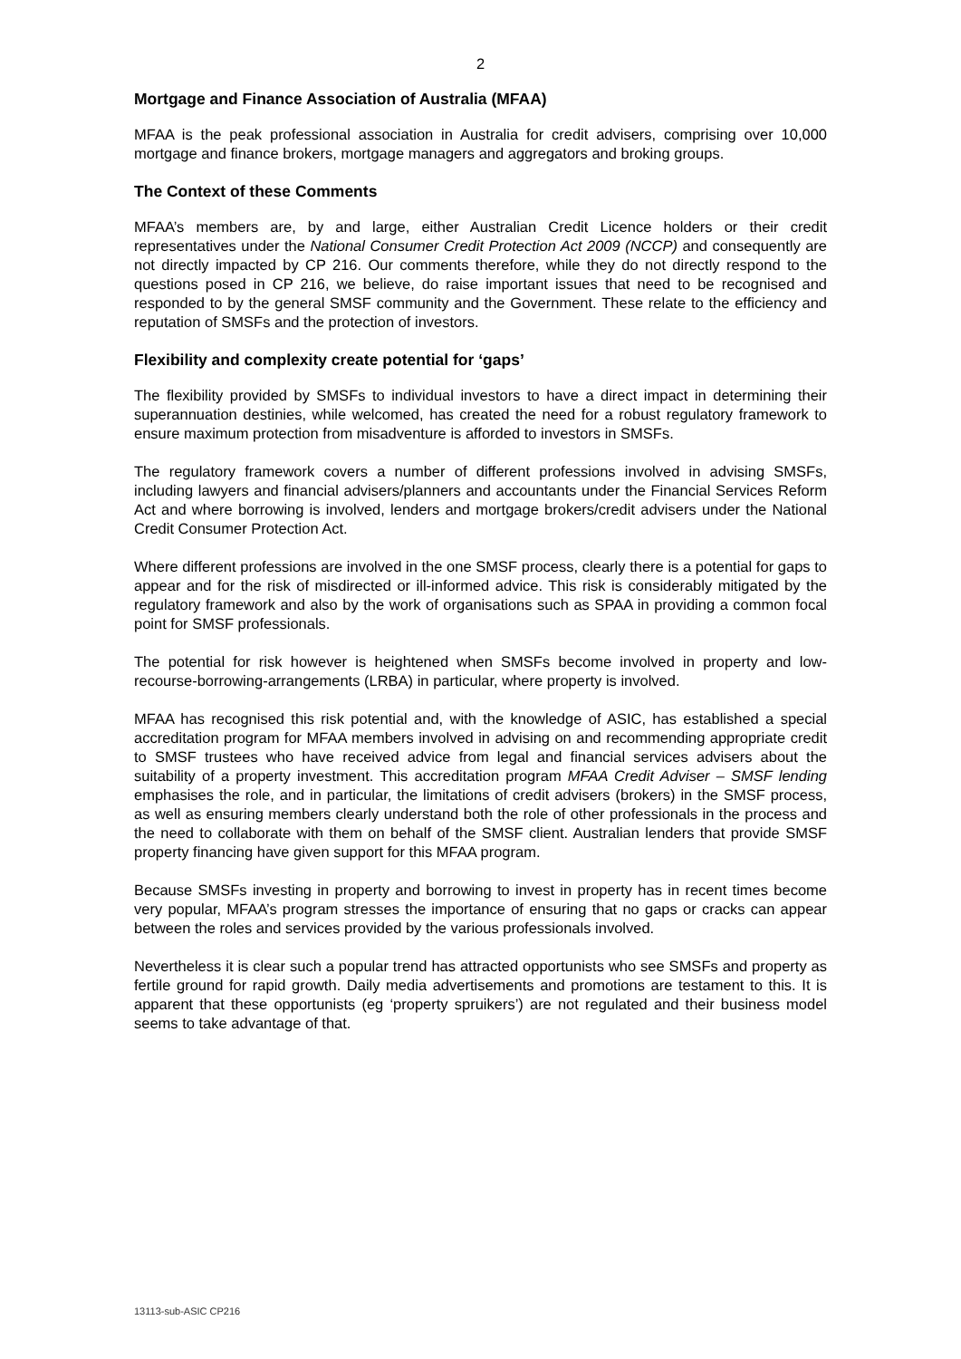2
Mortgage and Finance Association of Australia (MFAA)
MFAA is the peak professional association in Australia for credit advisers, comprising over 10,000 mortgage and finance brokers, mortgage managers and aggregators and broking groups.
The Context of these Comments
MFAA’s members are, by and large, either Australian Credit Licence holders or their credit representatives under the National Consumer Credit Protection Act 2009 (NCCP) and consequently are not directly impacted by CP 216. Our comments therefore, while they do not directly respond to the questions posed in CP 216, we believe, do raise important issues that need to be recognised and responded to by the general SMSF community and the Government. These relate to the efficiency and reputation of SMSFs and the protection of investors.
Flexibility and complexity create potential for ‘gaps’
The flexibility provided by SMSFs to individual investors to have a direct impact in determining their superannuation destinies, while welcomed, has created the need for a robust regulatory framework to ensure maximum protection from misadventure is afforded to investors in SMSFs.
The regulatory framework covers a number of different professions involved in advising SMSFs, including lawyers and financial advisers/planners and accountants under the Financial Services Reform Act and where borrowing is involved, lenders and mortgage brokers/credit advisers under the National Credit Consumer Protection Act.
Where different professions are involved in the one SMSF process, clearly there is a potential for gaps to appear and for the risk of misdirected or ill-informed advice. This risk is considerably mitigated by the regulatory framework and also by the work of organisations such as SPAA in providing a common focal point for SMSF professionals.
The potential for risk however is heightened when SMSFs become involved in property and low-recourse-borrowing-arrangements (LRBA) in particular, where property is involved.
MFAA has recognised this risk potential and, with the knowledge of ASIC, has established a special accreditation program for MFAA members involved in advising on and recommending appropriate credit to SMSF trustees who have received advice from legal and financial services advisers about the suitability of a property investment. This accreditation program MFAA Credit Adviser – SMSF lending emphasises the role, and in particular, the limitations of credit advisers (brokers) in the SMSF process, as well as ensuring members clearly understand both the role of other professionals in the process and the need to collaborate with them on behalf of the SMSF client. Australian lenders that provide SMSF property financing have given support for this MFAA program.
Because SMSFs investing in property and borrowing to invest in property has in recent times become very popular, MFAA’s program stresses the importance of ensuring that no gaps or cracks can appear between the roles and services provided by the various professionals involved.
Nevertheless it is clear such a popular trend has attracted opportunists who see SMSFs and property as fertile ground for rapid growth. Daily media advertisements and promotions are testament to this. It is apparent that these opportunists (eg ‘property spruikers’) are not regulated and their business model seems to take advantage of that.
13113-sub-ASIC CP216